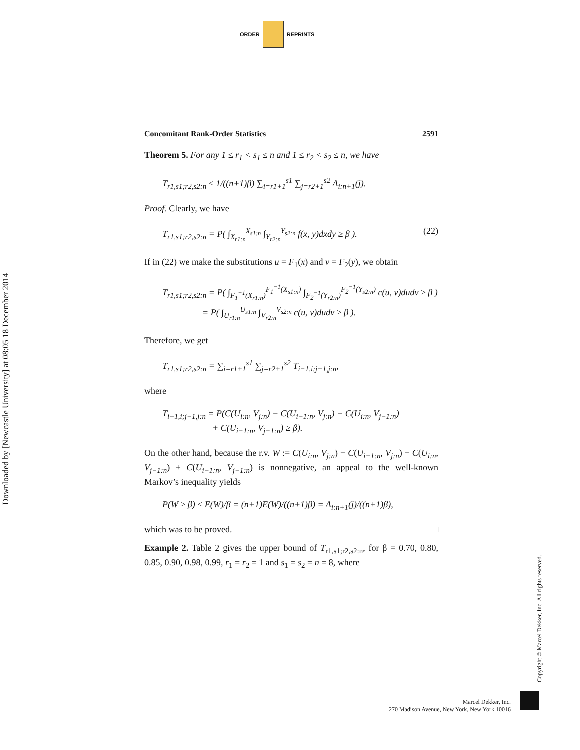ORDER REPRINTS
Downloaded by [Newcastle University] at 08:05 18 December 2014
Concomitant Rank-Order Statistics 2591
Theorem 5. For any 1 ≤ r<sub>1</sub> < s<sub>1</sub> ≤ n and 1 ≤ r<sub>2</sub> < s<sub>2</sub> ≤ n, we have
T<sub>r1,s1;r2,s2:n</sub> ≤ 1/((n+1)β) ∑<sub>i=r1+1</sub><sup>s1</sup> ∑<sub>j=r2+1</sub><sup>s2</sup> A<sub>i:n+1</sub>(j).
Proof. Clearly, we have
T<sub>r1,s1;r2,s2:n</sub> = P( ∫<sub>X<sub>r1:n</sub></sub><sup>X<sub>s1:n</sub></sup> ∫<sub>Y<sub>r2:n</sub></sub><sup>Y<sub>s2:n</sub></sup> f(x, y)dxdy ≥ β ). (22)
If in (22) we make the substitutions u = F<sub>1</sub>(x) and v = F<sub>2</sub>(y), we obtain
T<sub>r1,s1;r2,s2:n</sub> = P( ∫<sub>F<sub>1</sub><sup>−1</sup>(X<sub>r1:n</sub>)</sub><sup>F<sub>1</sub><sup>−1</sup>(X<sub>s1:n</sub>)</sup> ∫<sub>F<sub>2</sub><sup>−1</sup>(Y<sub>r2:n</sub>)</sub><sup>F<sub>2</sub><sup>−1</sup>(Y<sub>s2:n</sub>)</sup> c(u, v)dudv ≥ β )
= P( ∫<sub>U<sub>r1:n</sub></sub><sup>U<sub>s1:n</sub></sup> ∫<sub>V<sub>r2:n</sub></sub><sup>V<sub>s2:n</sub></sup> c(u, v)dudv ≥ β ).
Therefore, we get
T<sub>r1,s1;r2,s2:n</sub> = ∑<sub>i=r1+1</sub><sup>s1</sup> ∑<sub>j=r2+1</sub><sup>s2</sup> T<sub>i−1,i;j−1,j:n</sub>,
where
T<sub>i−1,i;j−1,j:n</sub> = P(C(U<sub>i:n</sub>, V<sub>j:n</sub>) − C(U<sub>i−1:n</sub>, V<sub>j:n</sub>) − C(U<sub>i:n</sub>, V<sub>j−1:n</sub>)
+ C(U<sub>i−1:n</sub>, V<sub>j−1:n</sub>) ≥ β).
On the other hand, because the r.v. W := C(U<sub>i:n</sub>, V<sub>j:n</sub>) − C(U<sub>i−1:n</sub>, V<sub>j:n</sub>) − C(U<sub>i:n</sub>, V<sub>j−1:n</sub>) + C(U<sub>i−1:n</sub>, V<sub>j−1:n</sub>) is nonnegative, an appeal to the well-known Markov’s inequality yields
P(W ≥ β) ≤ E(W)/β = (n+1)E(W)/((n+1)β) = A<sub>i:n+1</sub>(j)/((n+1)β),
which was to be proved. □
Example 2. Table 2 gives the upper bound of T<sub>r1,s1;r2,s2:n</sub>, for β = 0.70, 0.80, 0.85, 0.90, 0.98, 0.99, r<sub>1</sub> = r<sub>2</sub> = 1 and s<sub>1</sub> = s<sub>2</sub> = n = 8, where
Copyright © Marcel Dekker, Inc. All rights reserved.
Marcel Dekker, Inc.
270 Madison Avenue, New York, New York 10016